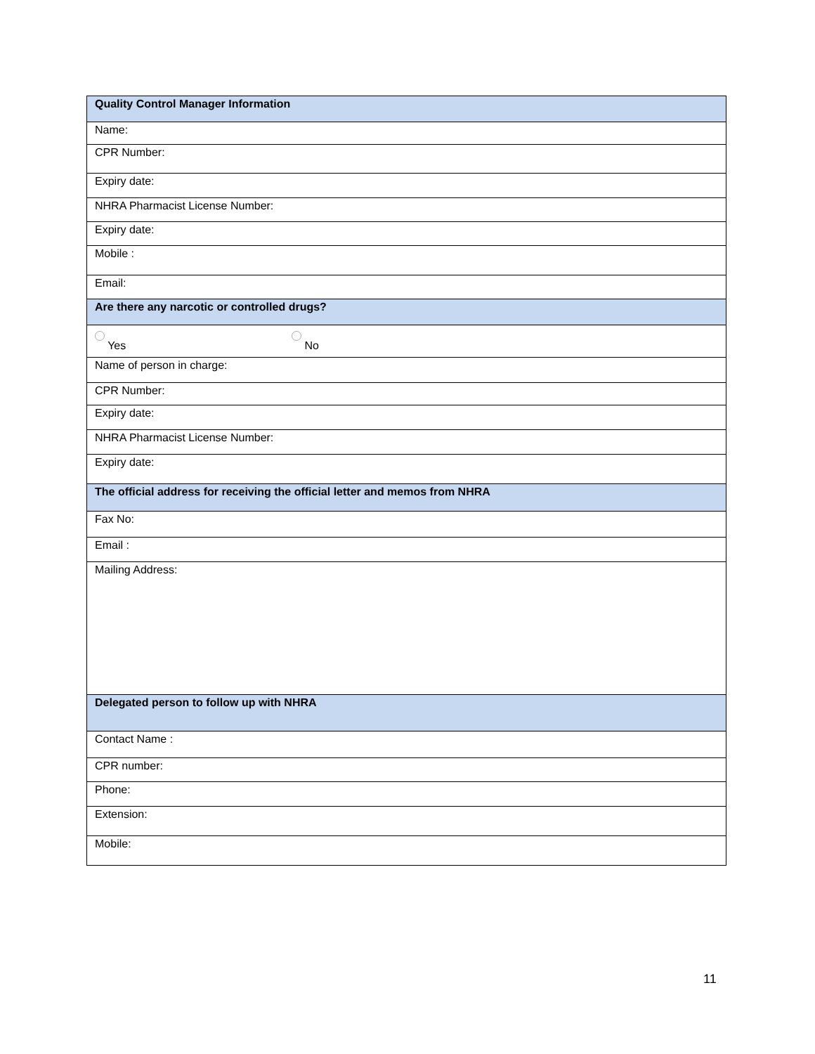| Quality Control Manager Information |
| --- |
| Name: |
| CPR Number: |
| Expiry date: |
| NHRA Pharmacist License Number: |
| Expiry date: |
| Mobile : |
| Email: |
| Are there any narcotic or controlled drugs? |
| Yes No |
| Name of person in charge: |
| CPR Number: |
| Expiry date: |
| NHRA Pharmacist License Number: |
| Expiry date: |
| The official address for receiving the official letter and memos from NHRA |
| Fax No: |
| Email : |
| Mailing Address: |
| Delegated person to follow up with NHRA |
| Contact Name : |
| CPR number: |
| Phone: |
| Extension: |
| Mobile: |
11